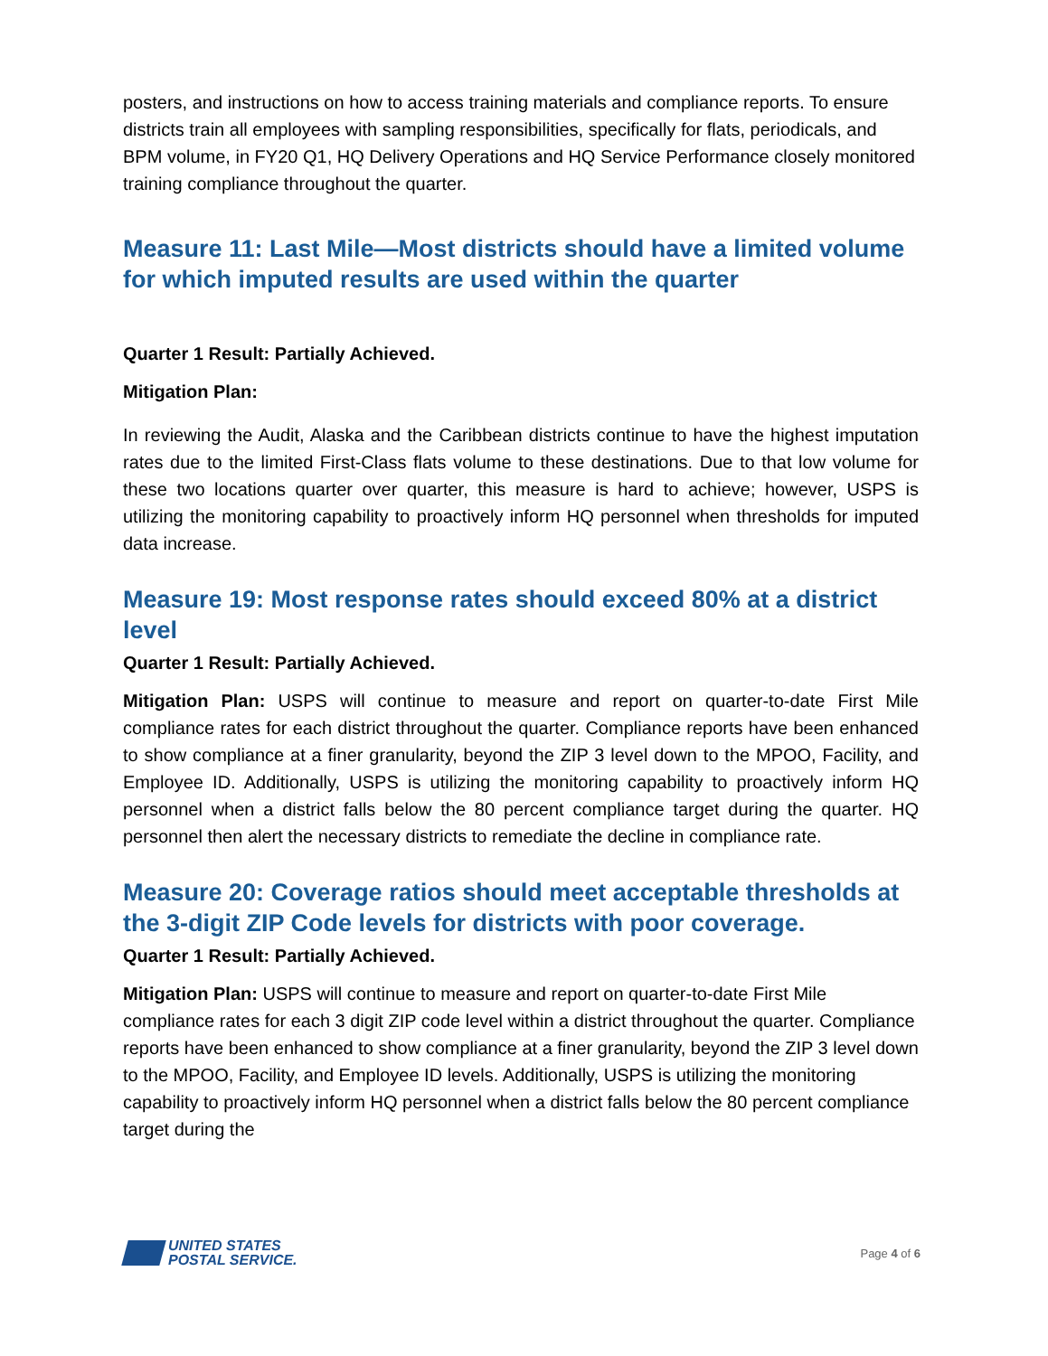posters, and instructions on how to access training materials and compliance reports. To ensure districts train all employees with sampling responsibilities, specifically for flats, periodicals, and BPM volume, in FY20 Q1, HQ Delivery Operations and HQ Service Performance closely monitored training compliance throughout the quarter.
Measure 11: Last Mile—Most districts should have a limited volume for which imputed results are used within the quarter
Quarter 1 Result: Partially Achieved.
Mitigation Plan:
In reviewing the Audit, Alaska and the Caribbean districts continue to have the highest imputation rates due to the limited First-Class flats volume to these destinations. Due to that low volume for these two locations quarter over quarter, this measure is hard to achieve; however, USPS is utilizing the monitoring capability to proactively inform HQ personnel when thresholds for imputed data increase.
Measure 19: Most response rates should exceed 80% at a district level
Quarter 1 Result: Partially Achieved.
Mitigation Plan: USPS will continue to measure and report on quarter-to-date First Mile compliance rates for each district throughout the quarter. Compliance reports have been enhanced to show compliance at a finer granularity, beyond the ZIP 3 level down to the MPOO, Facility, and Employee ID. Additionally, USPS is utilizing the monitoring capability to proactively inform HQ personnel when a district falls below the 80 percent compliance target during the quarter. HQ personnel then alert the necessary districts to remediate the decline in compliance rate.
Measure 20: Coverage ratios should meet acceptable thresholds at the 3-digit ZIP Code levels for districts with poor coverage.
Quarter 1 Result: Partially Achieved.
Mitigation Plan: USPS will continue to measure and report on quarter-to-date First Mile compliance rates for each 3 digit ZIP code level within a district throughout the quarter. Compliance reports have been enhanced to show compliance at a finer granularity, beyond the ZIP 3 level down to the MPOO, Facility, and Employee ID levels. Additionally, USPS is utilizing the monitoring capability to proactively inform HQ personnel when a district falls below the 80 percent compliance target during the
UNITED STATES
POSTAL SERVICE.
Page 4 of 6